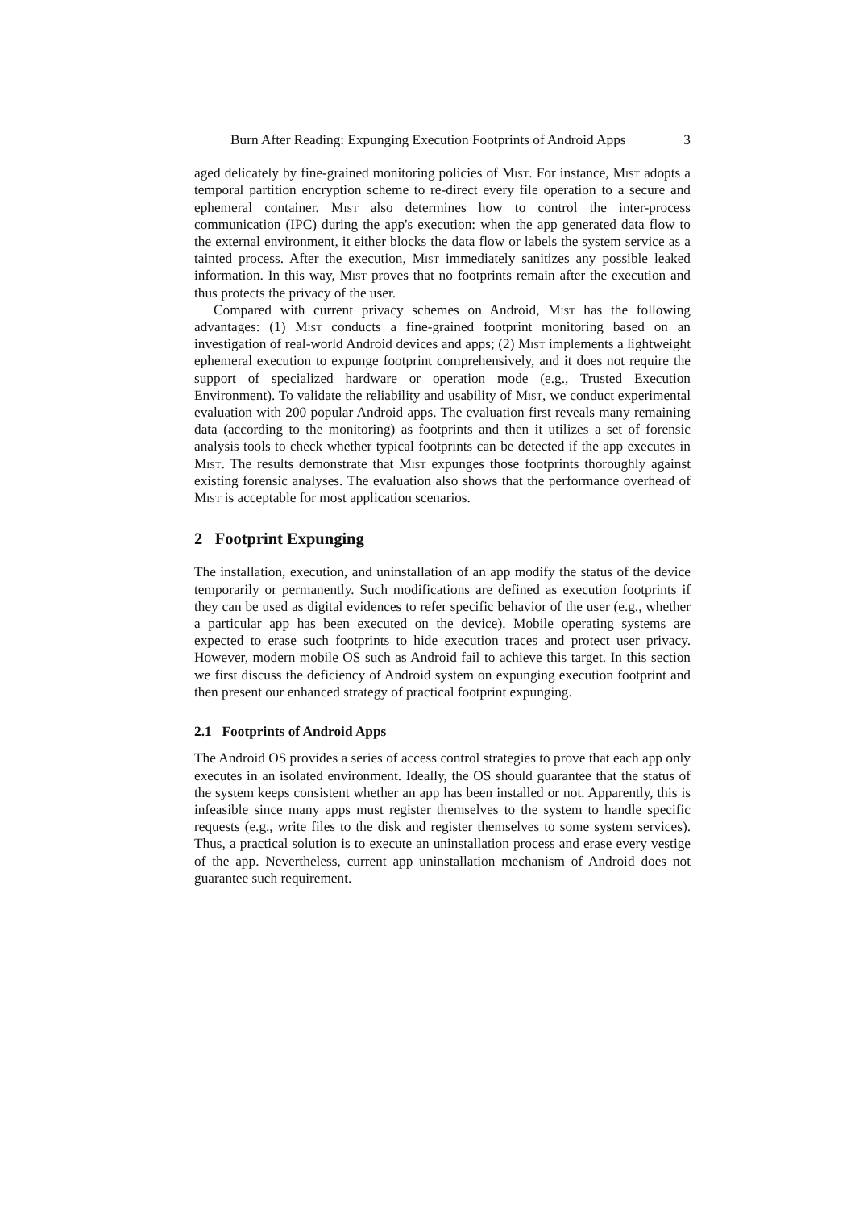Burn After Reading: Expunging Execution Footprints of Android Apps 3
aged delicately by fine-grained monitoring policies of Mist. For instance, Mist adopts a temporal partition encryption scheme to re-direct every file operation to a secure and ephemeral container. Mist also determines how to control the inter-process communication (IPC) during the app's execution: when the app generated data flow to the external environment, it either blocks the data flow or labels the system service as a tainted process. After the execution, Mist immediately sanitizes any possible leaked information. In this way, Mist proves that no footprints remain after the execution and thus protects the privacy of the user.
Compared with current privacy schemes on Android, Mist has the following advantages: (1) Mist conducts a fine-grained footprint monitoring based on an investigation of real-world Android devices and apps; (2) Mist implements a lightweight ephemeral execution to expunge footprint comprehensively, and it does not require the support of specialized hardware or operation mode (e.g., Trusted Execution Environment). To validate the reliability and usability of Mist, we conduct experimental evaluation with 200 popular Android apps. The evaluation first reveals many remaining data (according to the monitoring) as footprints and then it utilizes a set of forensic analysis tools to check whether typical footprints can be detected if the app executes in Mist. The results demonstrate that Mist expunges those footprints thoroughly against existing forensic analyses. The evaluation also shows that the performance overhead of Mist is acceptable for most application scenarios.
2 Footprint Expunging
The installation, execution, and uninstallation of an app modify the status of the device temporarily or permanently. Such modifications are defined as execution footprints if they can be used as digital evidences to refer specific behavior of the user (e.g., whether a particular app has been executed on the device). Mobile operating systems are expected to erase such footprints to hide execution traces and protect user privacy. However, modern mobile OS such as Android fail to achieve this target. In this section we first discuss the deficiency of Android system on expunging execution footprint and then present our enhanced strategy of practical footprint expunging.
2.1 Footprints of Android Apps
The Android OS provides a series of access control strategies to prove that each app only executes in an isolated environment. Ideally, the OS should guarantee that the status of the system keeps consistent whether an app has been installed or not. Apparently, this is infeasible since many apps must register themselves to the system to handle specific requests (e.g., write files to the disk and register themselves to some system services). Thus, a practical solution is to execute an uninstallation process and erase every vestige of the app. Nevertheless, current app uninstallation mechanism of Android does not guarantee such requirement.